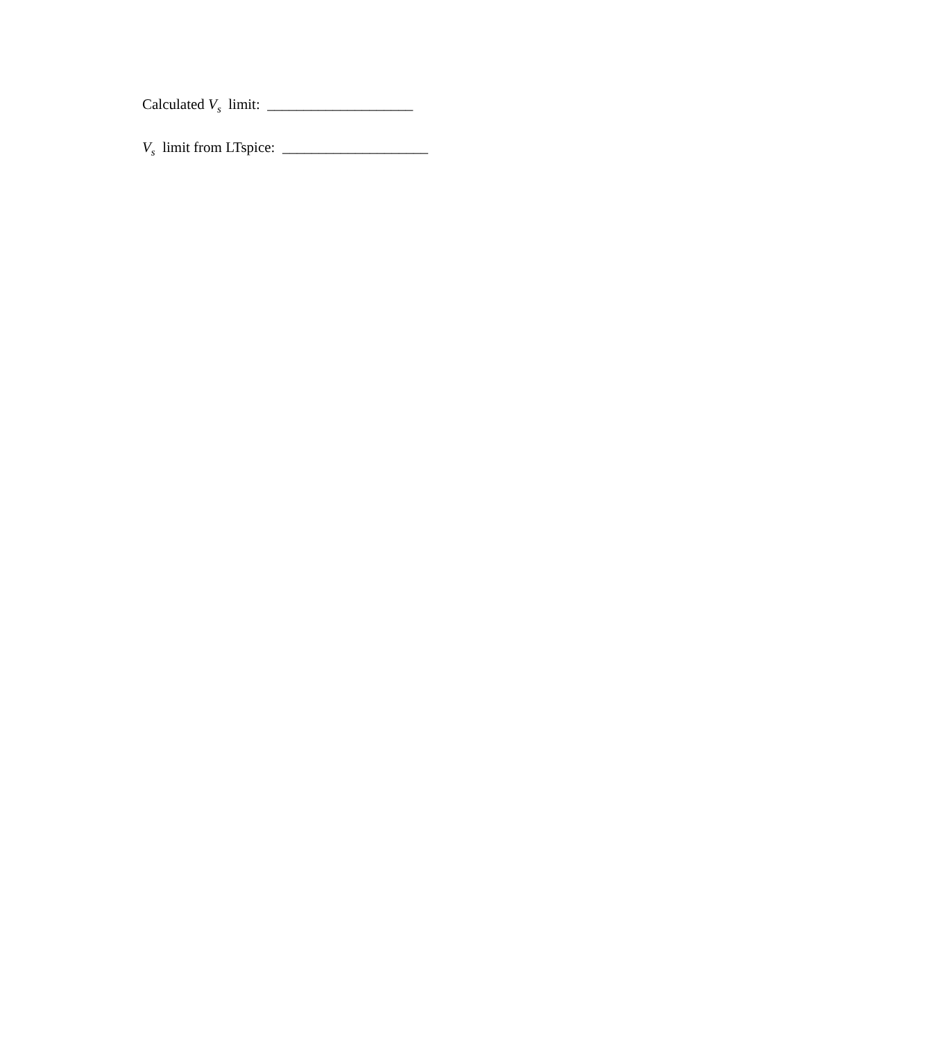Calculated V<sub>s</sub> limit: ____________________
V<sub>s</sub> limit from LTspice: ____________________